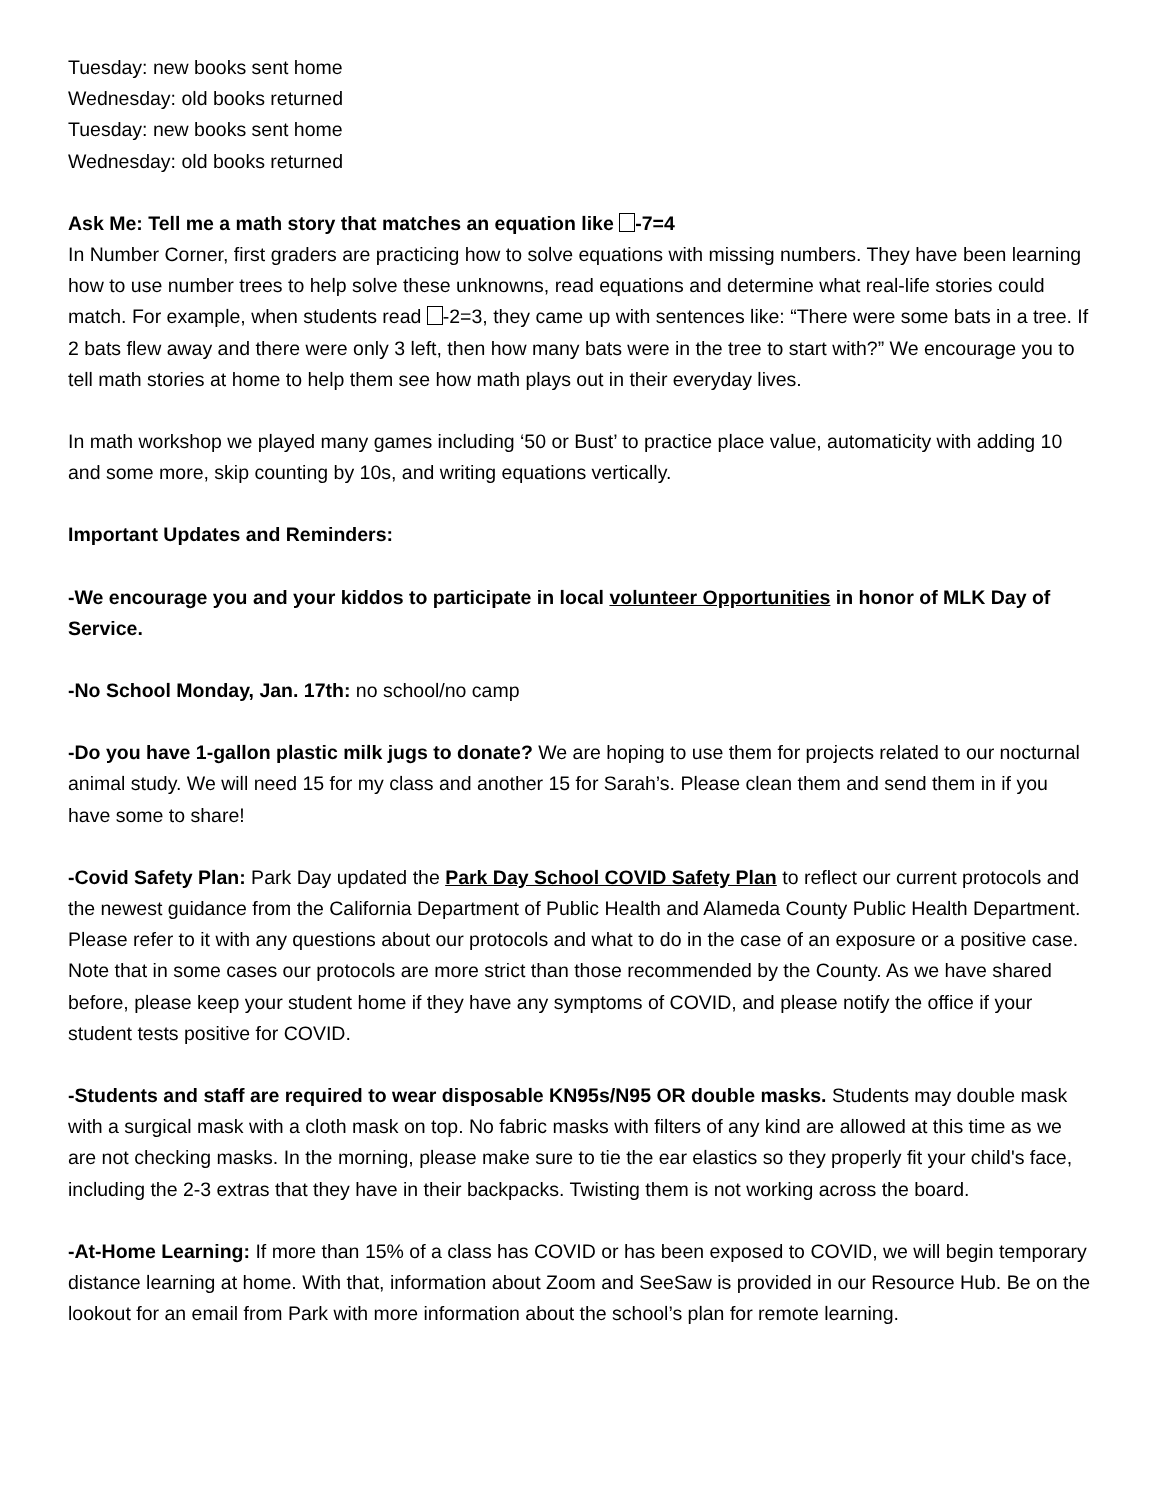Tuesday: new books sent home
Wednesday: old books returned
Tuesday: new books sent home
Wednesday: old books returned
Ask Me: Tell me a math story that matches an equation like -7=4
In Number Corner, first graders are practicing how to solve equations with missing numbers. They have been learning how to use number trees to help solve these unknowns, read equations and determine what real-life stories could match. For example, when students read -2=3, they came up with sentences like: “There were some bats in a tree. If 2 bats flew away and there were only 3 left, then how many bats were in the tree to start with?” We encourage you to tell math stories at home to help them see how math plays out in their everyday lives.
In math workshop we played many games including ‘50 or Bust’ to practice place value, automaticity with adding 10 and some more, skip counting by 10s, and writing equations vertically.
Important Updates and Reminders:
-We encourage you and your kiddos to participate in local volunteer Opportunities in honor of MLK Day of Service.
-No School Monday, Jan. 17th: no school/no camp
-Do you have 1-gallon plastic milk jugs to donate? We are hoping to use them for projects related to our nocturnal animal study. We will need 15 for my class and another 15 for Sarah’s. Please clean them and send them in if you have some to share!
-Covid Safety Plan: Park Day updated the Park Day School COVID Safety Plan to reflect our current protocols and the newest guidance from the California Department of Public Health and Alameda County Public Health Department. Please refer to it with any questions about our protocols and what to do in the case of an exposure or a positive case. Note that in some cases our protocols are more strict than those recommended by the County. As we have shared before, please keep your student home if they have any symptoms of COVID, and please notify the office if your student tests positive for COVID.
-Students and staff are required to wear disposable KN95s/N95 OR double masks. Students may double mask with a surgical mask with a cloth mask on top. No fabric masks with filters of any kind are allowed at this time as we are not checking masks. In the morning, please make sure to tie the ear elastics so they properly fit your child's face, including the 2-3 extras that they have in their backpacks. Twisting them is not working across the board.
-At-Home Learning: If more than 15% of a class has COVID or has been exposed to COVID, we will begin temporary distance learning at home. With that, information about Zoom and SeeSaw is provided in our Resource Hub. Be on the lookout for an email from Park with more information about the school’s plan for remote learning.